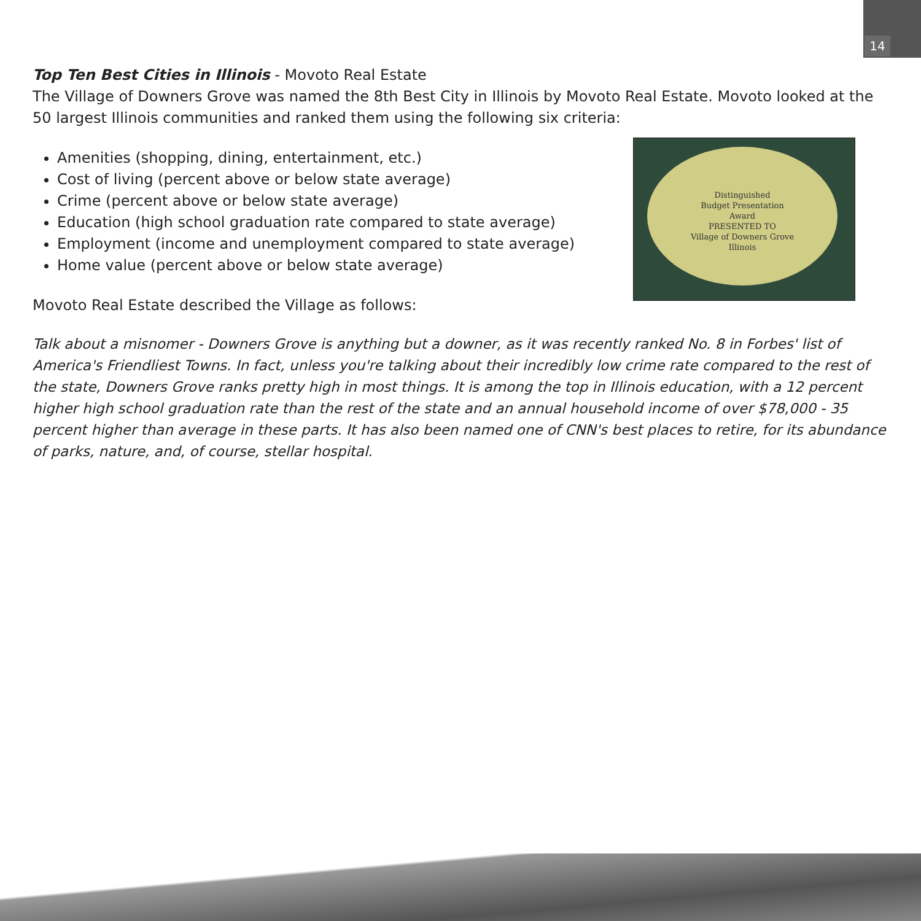14
Top Ten Best Cities in Illinois - Movoto Real Estate
The Village of Downers Grove was named the 8th Best City in Illinois by Movoto Real Estate. Movoto looked at the 50 largest Illinois communities and ranked them using the following six criteria:
Distinguished
Budget Presentation
Award
PRESENTED TO
Village of Downers Grove
Illinois
Amenities (shopping, dining, entertainment, etc.)
Cost of living (percent above or below state average)
Crime (percent above or below state average)
Education (high school graduation rate compared to state average)
Employment (income and unemployment compared to state average)
Home value (percent above or below state average)
Movoto Real Estate described the Village as follows:
Talk about a misnomer - Downers Grove is anything but a downer, as it was recently ranked No. 8 in Forbes' list of America's Friendliest Towns. In fact, unless you're talking about their incredibly low crime rate compared to the rest of the state, Downers Grove ranks pretty high in most things. It is among the top in Illinois education, with a 12 percent higher high school graduation rate than the rest of the state and an annual household income of over $78,000 - 35 percent higher than average in these parts. It has also been named one of CNN's best places to retire, for its abundance of parks, nature, and, of course, stellar hospital.